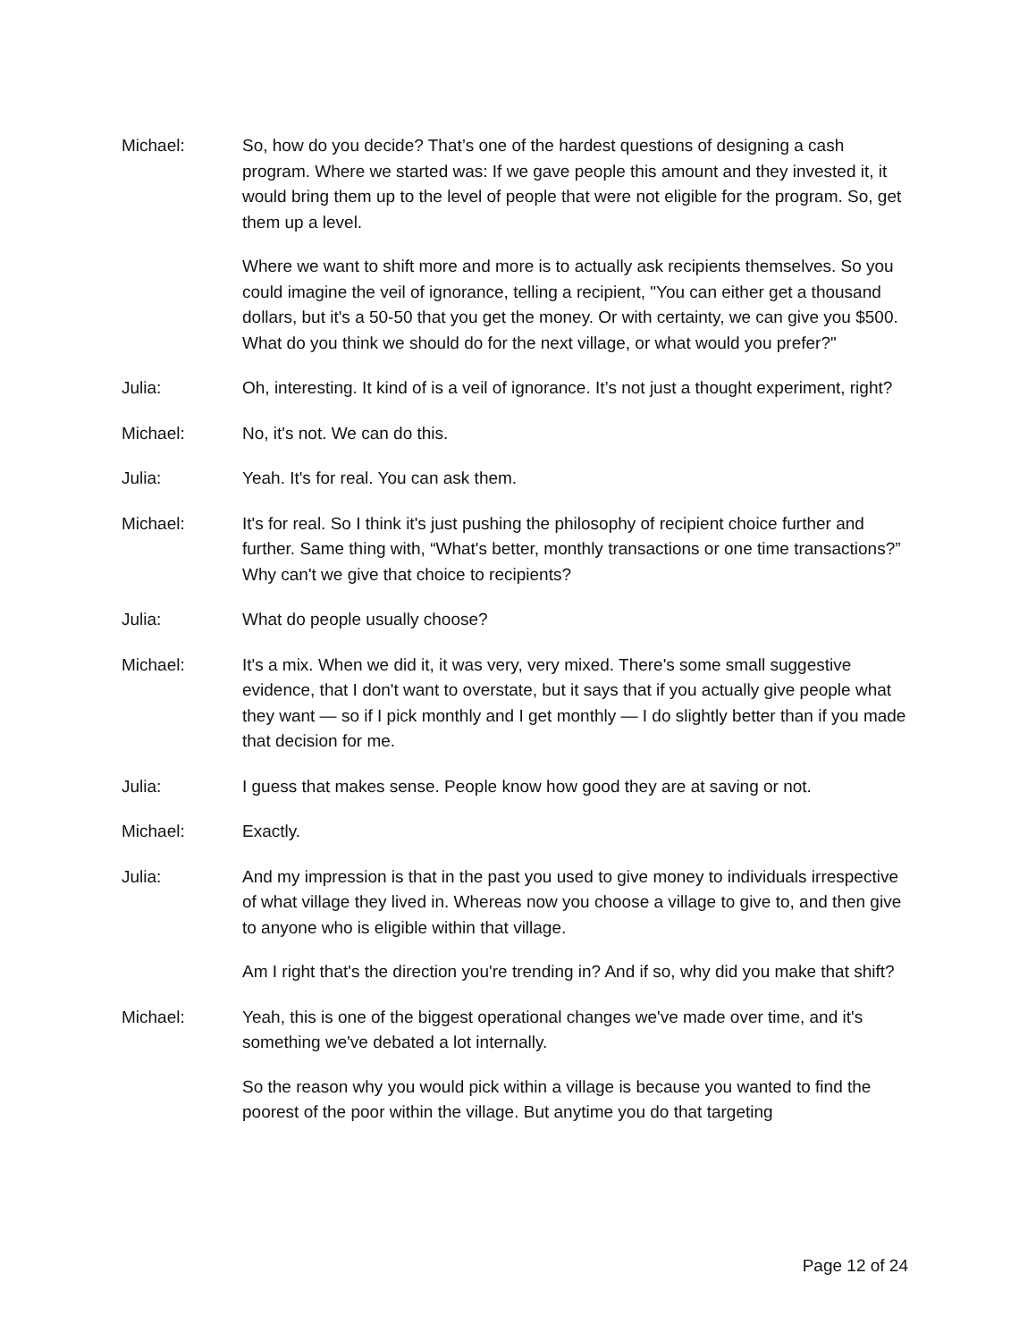Michael: So, how do you decide? That’s one of the hardest questions of designing a cash program. Where we started was: If we gave people this amount and they invested it, it would bring them up to the level of people that were not eligible for the program. So, get them up a level.
Where we want to shift more and more is to actually ask recipients themselves. So you could imagine the veil of ignorance, telling a recipient, "You can either get a thousand dollars, but it's a 50-50 that you get the money. Or with certainty, we can give you $500. What do you think we should do for the next village, or what would you prefer?"
Julia: Oh, interesting. It kind of is a veil of ignorance. It’s not just a thought experiment, right?
Michael: No, it's not. We can do this.
Julia: Yeah. It's for real. You can ask them.
Michael: It's for real. So I think it's just pushing the philosophy of recipient choice further and further. Same thing with, “What's better, monthly transactions or one time transactions?” Why can't we give that choice to recipients?
Julia: What do people usually choose?
Michael: It's a mix. When we did it, it was very, very mixed. There's some small suggestive evidence, that I don't want to overstate, but it says that if you actually give people what they want — so if I pick monthly and I get monthly — I do slightly better than if you made that decision for me.
Julia: I guess that makes sense. People know how good they are at saving or not.
Michael: Exactly.
Julia: And my impression is that in the past you used to give money to individuals irrespective of what village they lived in. Whereas now you choose a village to give to, and then give to anyone who is eligible within that village.
Am I right that's the direction you're trending in? And if so, why did you make that shift?
Michael: Yeah, this is one of the biggest operational changes we've made over time, and it's something we've debated a lot internally.
So the reason why you would pick within a village is because you wanted to find the poorest of the poor within the village. But anytime you do that targeting
Page 12 of 24